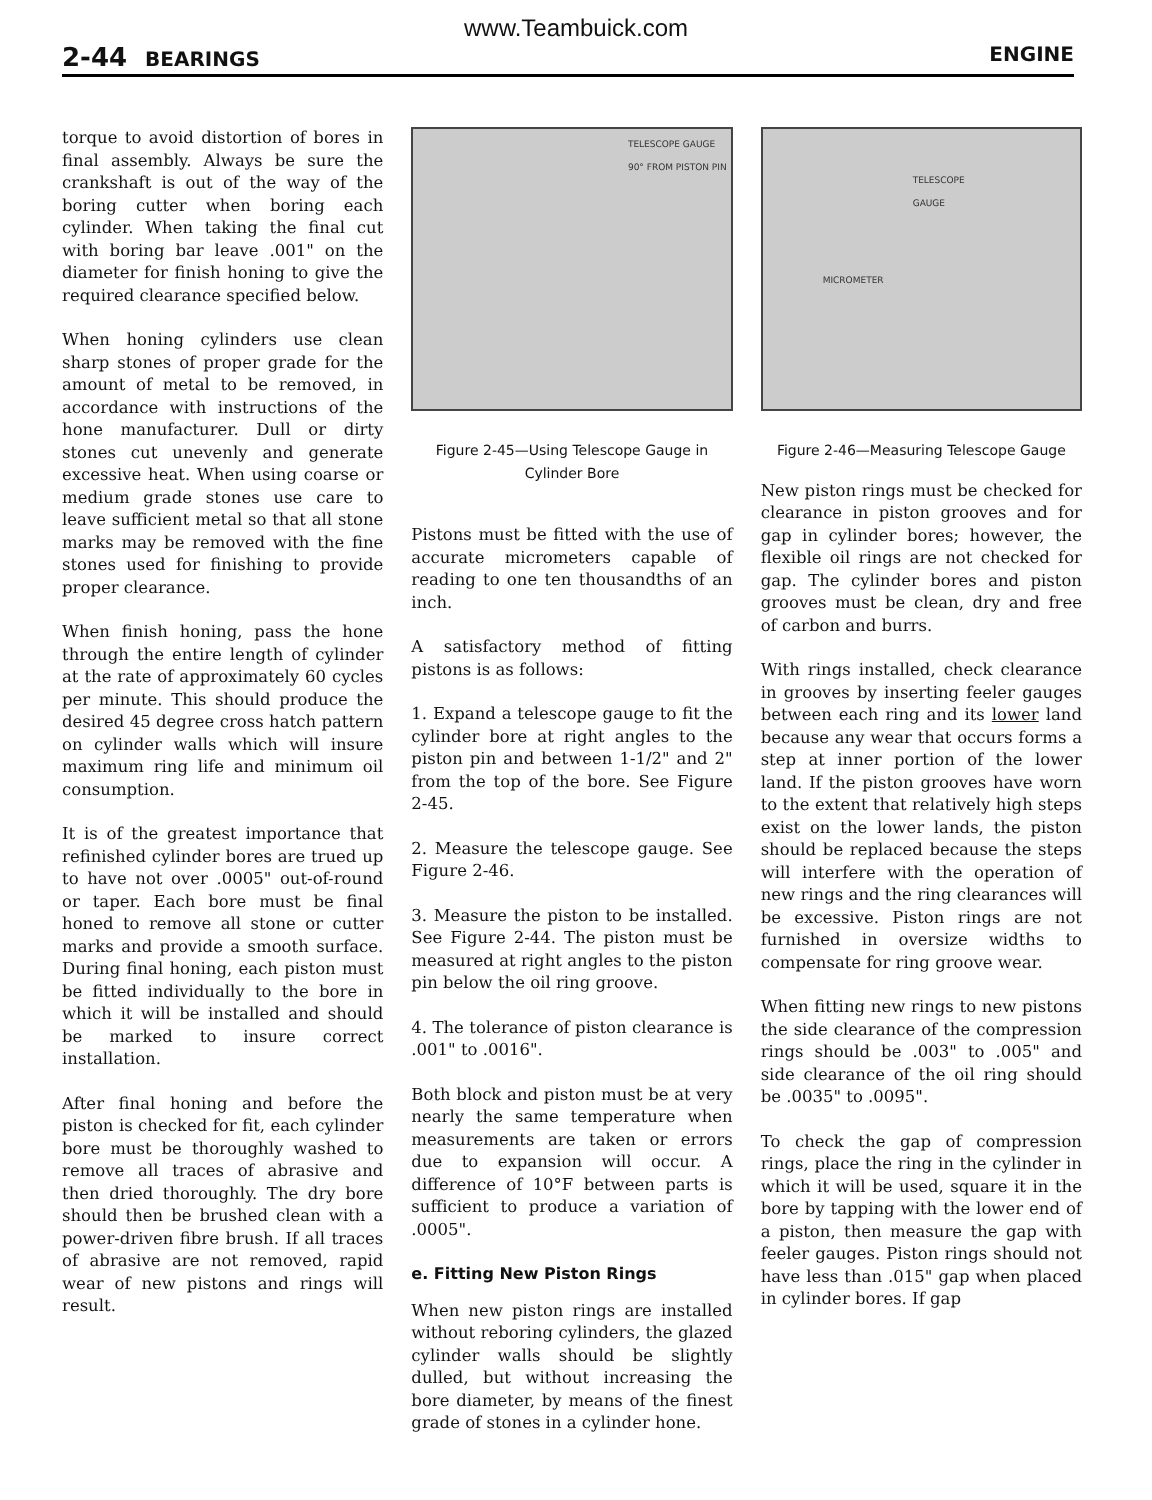www.Teambuick.com
2-44 BEARINGS ENGINE
torque to avoid distortion of bores in final assembly. Always be sure the crankshaft is out of the way of the boring cutter when boring each cylinder. When taking the final cut with boring bar leave .001" on the diameter for finish honing to give the required clearance specified below.
When honing cylinders use clean sharp stones of proper grade for the amount of metal to be removed, in accordance with instructions of the hone manufacturer. Dull or dirty stones cut unevenly and generate excessive heat. When using coarse or medium grade stones use care to leave sufficient metal so that all stone marks may be removed with the fine stones used for finishing to provide proper clearance.
When finish honing, pass the hone through the entire length of cylinder at the rate of approximately 60 cycles per minute. This should produce the desired 45 degree cross hatch pattern on cylinder walls which will insure maximum ring life and minimum oil consumption.
It is of the greatest importance that refinished cylinder bores are trued up to have not over .0005" out-of-round or taper. Each bore must be final honed to remove all stone or cutter marks and provide a smooth surface. During final honing, each piston must be fitted individually to the bore in which it will be installed and should be marked to insure correct installation.
After final honing and before the piston is checked for fit, each cylinder bore must be thoroughly washed to remove all traces of abrasive and then dried thoroughly. The dry bore should then be brushed clean with a power-driven fibre brush. If all traces of abrasive are not removed, rapid wear of new pistons and rings will result.
TELESCOPE GAUGE
90° FROM PISTON PIN
Figure 2-45—Using Telescope Gauge in Cylinder Bore
Pistons must be fitted with the use of accurate micrometers capable of reading to one ten thousandths of an inch.
A satisfactory method of fitting pistons is as follows:
1. Expand a telescope gauge to fit the cylinder bore at right angles to the piston pin and between 1-1/2" and 2" from the top of the bore. See Figure 2-45.
2. Measure the telescope gauge. See Figure 2-46.
3. Measure the piston to be installed. See Figure 2-44. The piston must be measured at right angles to the piston pin below the oil ring groove.
4. The tolerance of piston clearance is .001" to .0016".
Both block and piston must be at very nearly the same temperature when measurements are taken or errors due to expansion will occur. A difference of 10°F between parts is sufficient to produce a variation of .0005".
e. Fitting New Piston Rings
When new piston rings are installed without reboring cylinders, the glazed cylinder walls should be slightly dulled, but without increasing the bore diameter, by means of the finest grade of stones in a cylinder hone.
TELESCOPE
GAUGE
MICROMETER
Figure 2-46—Measuring Telescope Gauge
New piston rings must be checked for clearance in piston grooves and for gap in cylinder bores; however, the flexible oil rings are not checked for gap. The cylinder bores and piston grooves must be clean, dry and free of carbon and burrs.
With rings installed, check clearance in grooves by inserting feeler gauges between each ring and its lower land because any wear that occurs forms a step at inner portion of the lower land. If the piston grooves have worn to the extent that relatively high steps exist on the lower lands, the piston should be replaced because the steps will interfere with the operation of new rings and the ring clearances will be excessive. Piston rings are not furnished in oversize widths to compensate for ring groove wear.
When fitting new rings to new pistons the side clearance of the compression rings should be .003" to .005" and side clearance of the oil ring should be .0035" to .0095".
To check the gap of compression rings, place the ring in the cylinder in which it will be used, square it in the bore by tapping with the lower end of a piston, then measure the gap with feeler gauges. Piston rings should not have less than .015" gap when placed in cylinder bores. If gap